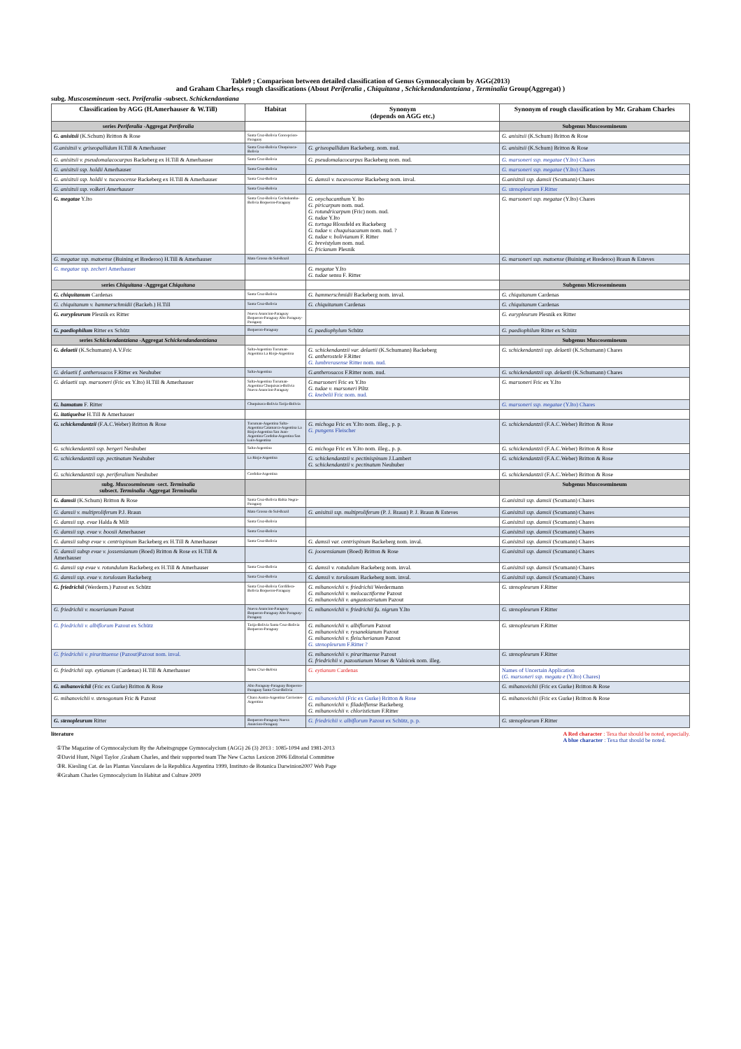Table9 ; Comparison between detailed classification of Genus Gymnocalycium by AGG(2013)
and Graham Charles,s rough classifications (About Periferalia , Chiquitana , Schickendandantziana , Terminalia Group(Aggregat) )
subg. Muscosemineum -sect. Periferalia -subsect. Schickendantiana
| Classification by AGG (H.Amerhauser & W.Till) | Habitat | Synonym (depends on AGG etc.) | Synonym of rough classification by Mr. Graham Charles |
| --- | --- | --- | --- |
| series Periferalia -Aggregat Periferalia | | | Subgenus Muscosemineum |
| G. anisitsii (K.Schum) Britton & Rose | Santa Cruz-Bolivia Concepcion-Paraguay | | G. anisitsii (K.Schum) Britton & Rose |
| G.anisitsii v. griseopallidum H.Till & Amerhauser | Santa Cruz-Bolivia Chuquisaca-Bolivia | G. griseopallidum Backeberg. nom. nud. | G. anisitsii (K.Schum) Britton & Rose |
| G. anisitsii v. pseudomalacocarpus Backeberg ex H.Till & Amerhauser | Santa Cruz-Bolivia | G. pseudomalacocarpus Backeberg nom. nud. | G. marsoneri ssp. megatae (Y.Ito) Chares |
| G. anisitsii ssp. holdii Amerhauser | Santa Cruz-Bolivia | | G. marsoneri ssp. megatae (Y.Ito) Chares |
| G. anisitsii ssp. holdii v. tucavocense Backeberg ex H.Till & Amerhauser | Santa Cruz-Bolivia | G. damsii v. tucavocense Backeberg nom. inval. | G.anisitsii ssp. damsii (Scumann) Chares |
| G. anisitsii ssp. volkeri Amerhauser | Santa Cruz-Bolivia | | G. stenopleurum F.Ritter |
| G. megatae Y.Ito | Santa Cruz-Bolivia Cochabamba-Bolivia Boqueron-Paraguay | G. onychacanthum Y. Ito G. piricarpum nom. nud. G. rotundricarpum (Fric) nom. nud. G. tudae Y.Ito G. tortuga Blossfeld ex Backeberg G. tudae v. chuquisacanum nom. nud. ? G. tudae v. bolivianum F. Ritter G. brevistylum nom. nud. G. fricianum Plesnik | G. marsoneri ssp. megatae (Y.Ito) Chares |
| G. megatae ssp. matoense (Buining et Brederoo) H.Till & Amerhauser | Mato Grosso do Sul-Brazil | | G. marsoneri ssp. matoense (Buining et Brederoo) Braun & Esteves |
| G. megatae ssp. zecheri Amerhauser | | G. megatae Y.Ito G. tudae sensu F. Ritter | |
| series Chiquitana -Aggregat Chiquitana | | | Subgenus Microsemineum |
| G. chiquitanum Cardenas | Santa Cruz-Bolivia | G. hammerschmidii Backeberg nom. inval. | G. chiquitanum Cardenas |
| G. chiquitanum v. hammerschmidii (Backeb.) H.Till | Santa Cruz-Bolivia | G. chiquitanum Cardenas | G. chiquitanum Cardenas |
| G. eurypleurum Plesnik ex Ritter | Nueva Asuncion-Paraguay Boqueron-Paraguay Alto Paraguay-Paraguay | | G. eurypleurum Plesnik ex Ritter |
| G. paediophilum Ritter ex Schütz | Boqueron-Paraguay | G. paediophylum Schütz | G. paediophilum Ritter ex Schütz |
| series Schickendantziana -Aggregat Schickendandantziana | | | Subgenus Muscosemineum |
| G. delaetii (K.Schumann) A.V.Fric | Salta-Argentina Tucuman-Argentina La Rioja-Argentina | G. schickendantzii var. delaetii (K.Schumann) Backeberg G. antherostele F.Ritter G. lumbrerasense Ritter nom. nud. | G. schickendantzii ssp. delaetii (K.Schumann) Chares |
| G. delaetii f. antherosacos F.Ritter ex Neuhuber | Salta-Argentina | G.antherosacos F.Ritter nom. nud. | G. schickendantzii ssp. delaetii (K.Schumann) Chares |
| G. delaetii ssp. marsoneri (Fric ex Y.Ito) H.Till & Amerhauser | Salta-Argentina Tucuman-Argentina Chuquisaca-Bolivia Nueva Asuncion-Paraguay | G.marsoneri Fric ex Y.Ito G. tudae v. marsoneri Piltz G. knebelii Fric nom. nud. | G. marsoneri Fric ex Y.Ito |
| G. hamatum F. Ritter | Chuquisaca-Bolivia Tarija-Bolivia | | G. marsoneri ssp. megatae (Y.Ito) Chares |
| G. itatiquebse H.Till & Amerhauser | | | |
| G. schickendantzii (F.A.C.Weber) Britton & Rose | Tucuman-Argentina Salta-Argentina Catamarca-Argentina La Rioja-Argentina San Juan-Argentina Cordoba-Argentina San Luis-Argentina | G. michoga Fric ex Y.Ito nom. illeg., p. p. G. pungens Fleischer | G. schickendantzii (F.A.C.Weber) Britton & Rose |
| G. schickendantzii ssp. bergeri Neuhuber | Salta-Argentina | G. michoga Fric ex Y.Ito nom. illeg., p. p. | G. schickendantzii (F.A.C.Weber) Britton & Rose |
| G. schickendantzii ssp. pectinatum Neuhuber | La Rioja-Argentina | G. schickendantzii v. pectinispinum J.Lambert G. schickendantzii v. pectinatum Neuhuber | G. schickendantzii (F.A.C.Weber) Britton & Rose |
| G. schickendantzii ssp. periferalium Neuhuber | Cordoba-Argentina | | G. schickendantzii (F.A.C.Weber) Britton & Rose |
| subg. Muscosemineum -sect. Terminalia subsect. Terminalia -Aggregat Terminalia | | | Subgenus Muscosemineum |
| G. damsii (K.Schum) Britton & Rose | Santa Cruz-Bolivia Bahia Negra-Paraguay | | G.anisitsii ssp. damsii (Scumann) Chares |
| G. damsii v. multiproliferum P.J. Braun | Mato Grosso do Sul-Brazil | G. anisitsii ssp. multiproliferum (P. J. Braun) P. J. Braun & Esteves | G.anisitsii ssp. damsii (Scumann) Chares |
| G. damsii ssp. evae Halda & Milt | Santa Cruz-Bolivia | | G.anisitsii ssp. damsii (Scumann) Chares |
| G. damsii ssp. evae v. boosii Amerhauser | Santa Cruz-Bolivia | | G.anisitsii ssp. damsii (Scumann) Chares |
| G. damsii subsp evae v. centrispinum Backeberg ex H.Till & Amerhauser | Santa Cruz-Bolivia | G. damsii var. centrispinum Backeberg nom. inval. | G.anisitsii ssp. damsii (Scumann) Chares |
| G. damsii subsp evae v. jossensianum (Boed) Britton & Rose ex H.Till & Amerhauser | | G. joosensianum (Boed) Britton & Rose | G.anisitsii ssp. damsii (Scumann) Chares |
| G. damsii ssp evae v. rotundulum Backeberg ex H.Till & Amerhauser | Santa Cruz-Bolivia | G. damsii v. rotudulum Backeberg nom. inval. | G.anisitsii ssp. damsii (Scumann) Chares |
| G. damsii ssp. evae v. torulosum Backeberg | Santa Cruz-Bolivia | G. damsii v. torulosum Backeberg nom. inval. | G.anisitsii ssp. damsii (Scumann) Chares |
| G. friedrichii (Werderm.) Pazout ex Schütz | Santa Cruz-Bolivia Cordillera-Bolivia Boqueron-Paraguay | G. mihanovichii v. friedrichii Werdermann G. mihanovichii v. melocactiforme Pazout G. mihanovichii v. angustostriatum Pazout | G. stenopleurum F.Ritter |
| G. friedrichii v. moserianum Pazout | Nueva Asuncion-Paraguay Boqueron-Paraguay Alto Paraguay-Paraguay | G. mihanovichii v. friedrichii fa. nigrum Y.Ito | G. stenopleurum F.Ritter |
| G. friedrichii v. albiflorum Pazout ex Schütz | Tarija-Bolivia Santa Cruz-Bolivia Boqueron-Paraguay | G. mihanovichii v. albiflorum Pazout G. mihanovichii v. rysanekianum Pazout G. mihanovichii v. fleischerianum Pazout G. stenopleurum F.Ritter ? | G. stenopleurum F.Ritter |
| G. friedrichii v. pirarittaense (Pazout)Pazout nom. inval. | | G. mihanovichii v. pirarittaense Pazout G. friedrichii v. pazoutianum Moser & Valnicek nom. illeg. | G. stenopleurum F.Ritter |
| G. friedrichii ssp. eytianum (Cardenas) H.Till & Amerhauser | Santa Cruz-Bolivia | G. eytianum Cardenas | Names of Uncertain Application ( G. marsoneri ssp. megata e (Y.Ito) Chares) |
| G. mihanovichii (Fric ex Gurke) Britton & Rose | Alto Paraguay-Paraguay Boqueron-Paraguay Santa Cruz-Bolivia | | G. mihanovichii (Fric ex Gurke) Britton & Rose |
| G. mihanovichii v. stenogonum Fric & Pazout | Chaco Austra-Argentina Corrientes-Argentina | G. mihanovichii (Fric ex Gurke) Britton & Rose G. mihanovichii v. filadelfiense Backeberg G. mihanovichii v. chloristictum F.Ritter | G. mihanovichii (Fric ex Gurke) Britton & Rose |
| G. stenopleurum Ritter | Boqueron-Paraguay Nueva Asuncion-Paraguay | G. friedrichii v. albiflorum Pazout ex Schütz, p. p. | G. stenopleurum F.Ritter |
literature A Red character : Texa that should be noted, especially.
A blue character : Texa that should be noted.
①The Magazine of Gymnocalycium By the Arbeitsgruppe Gymnocalycium (AGG) 26 (3) 2013 : 1085-1094 and 1981-2013
②David Hunt, Nigel Taylor ,Graham Charles, and their supported team The New Cactus Lexicon 2006 Editorial Committee
③R. Kiesling Cat. de las Plantas Vasculares de la Republica Argentina 1999, Instituto de Botanica Darwinion2007 Web Page
④Graham Charles Gymnocalycium In Habitat and Culture 2009